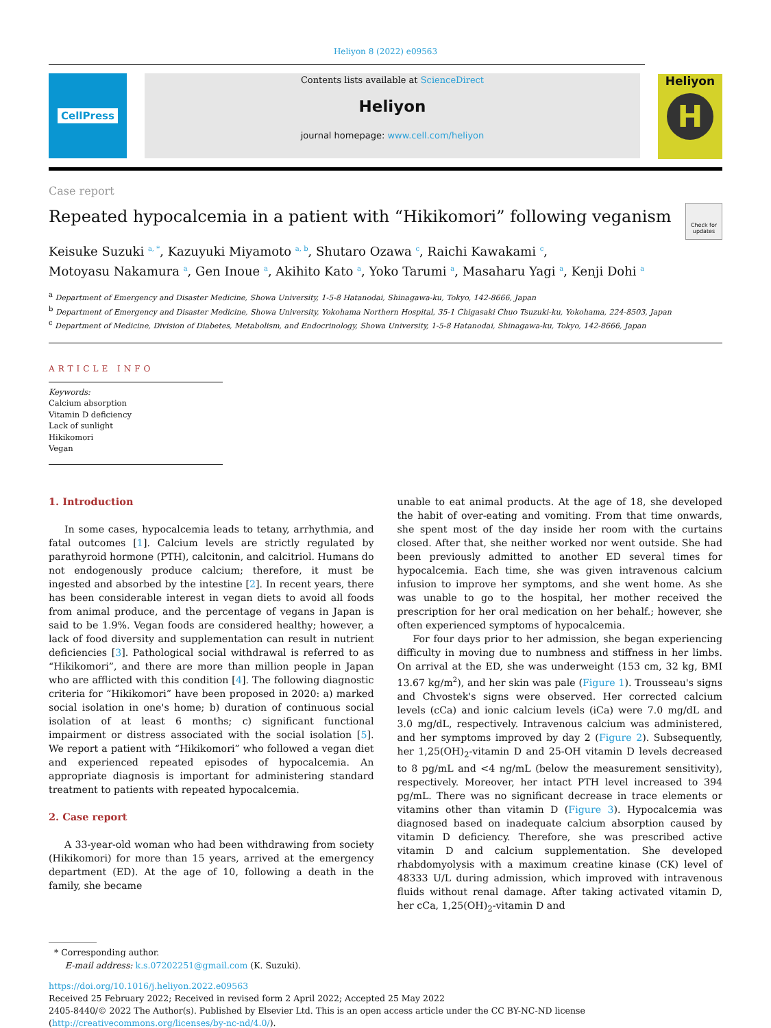Heliyon 8 (2022) e09563
CellPress
Contents lists available at ScienceDirect
Heliyon
journal homepage: www.cell.com/heliyon
Heliyon
H
Case report
Repeated hypocalcemia in a patient with “Hikikomori” following veganism
Check for updates
Keisuke Suzuki <sup>a, *</sup>, Kazuyuki Miyamoto <sup>a, b</sup>, Shutaro Ozawa <sup>c</sup>, Raichi Kawakami <sup>c</sup>,
Motoyasu Nakamura <sup>a</sup>, Gen Inoue <sup>a</sup>, Akihito Kato <sup>a</sup>, Yoko Tarumi <sup>a</sup>, Masaharu Yagi <sup>a</sup>, Kenji Dohi <sup>a</sup>
<sup>a</sup> Department of Emergency and Disaster Medicine, Showa University, 1-5-8 Hatanodai, Shinagawa-ku, Tokyo, 142-8666, Japan
<sup>b</sup> Department of Emergency and Disaster Medicine, Showa University, Yokohama Northern Hospital, 35-1 Chigasaki Chuo Tsuzuki-ku, Yokohama, 224-8503, Japan
<sup>c</sup> Department of Medicine, Division of Diabetes, Metabolism, and Endocrinology, Showa University, 1-5-8 Hatanodai, Shinagawa-ku, Tokyo, 142-8666, Japan
ARTICLE INFO
Keywords:
Calcium absorption
Vitamin D deficiency
Lack of sunlight
Hikikomori
Vegan
1. Introduction
In some cases, hypocalcemia leads to tetany, arrhythmia, and fatal outcomes [1]. Calcium levels are strictly regulated by parathyroid hormone (PTH), calcitonin, and calcitriol. Humans do not endogenously produce calcium; therefore, it must be ingested and absorbed by the intestine [2]. In recent years, there has been considerable interest in vegan diets to avoid all foods from animal produce, and the percentage of vegans in Japan is said to be 1.9%. Vegan foods are considered healthy; however, a lack of food diversity and supplementation can result in nutrient deficiencies [3]. Pathological social withdrawal is referred to as “Hikikomori”, and there are more than million people in Japan who are afflicted with this condition [4]. The following diagnostic criteria for “Hikikomori” have been proposed in 2020: a) marked social isolation in one's home; b) duration of continuous social isolation of at least 6 months; c) significant functional impairment or distress associated with the social isolation [5]. We report a patient with “Hikikomori” who followed a vegan diet and experienced repeated episodes of hypocalcemia. An appropriate diagnosis is important for administering standard treatment to patients with repeated hypocalcemia.
2. Case report
A 33-year-old woman who had been withdrawing from society (Hikikomori) for more than 15 years, arrived at the emergency department (ED). At the age of 10, following a death in the family, she became
unable to eat animal products. At the age of 18, she developed the habit of over-eating and vomiting. From that time onwards, she spent most of the day inside her room with the curtains closed. After that, she neither worked nor went outside. She had been previously admitted to another ED several times for hypocalcemia. Each time, she was given intravenous calcium infusion to improve her symptoms, and she went home. As she was unable to go to the hospital, her mother received the prescription for her oral medication on her behalf.; however, she often experienced symptoms of hypocalcemia.
For four days prior to her admission, she began experiencing difficulty in moving due to numbness and stiffness in her limbs. On arrival at the ED, she was underweight (153 cm, 32 kg, BMI 13.67 kg/m<sup>2</sup>), and her skin was pale (Figure 1). Trousseau's signs and Chvostek's signs were observed. Her corrected calcium levels (cCa) and ionic calcium levels (iCa) were 7.0 mg/dL and 3.0 mg/dL, respectively. Intravenous calcium was administered, and her symptoms improved by day 2 (Figure 2). Subsequently, her 1,25(OH)<sub>2</sub>-vitamin D and 25-OH vitamin D levels decreased to 8 pg/mL and <4 ng/mL (below the measurement sensitivity), respectively. Moreover, her intact PTH level increased to 394 pg/mL. There was no significant decrease in trace elements or vitamins other than vitamin D (Figure 3). Hypocalcemia was diagnosed based on inadequate calcium absorption caused by vitamin D deficiency. Therefore, she was prescribed active vitamin D and calcium supplementation. She developed rhabdomyolysis with a maximum creatine kinase (CK) level of 48333 U/L during admission, which improved with intravenous fluids without renal damage. After taking activated vitamin D, her cCa, 1,25(OH)<sub>2</sub>-vitamin D and
* Corresponding author.
E-mail address: k.s.07202251@gmail.com (K. Suzuki).
https://doi.org/10.1016/j.heliyon.2022.e09563
Received 25 February 2022; Received in revised form 2 April 2022; Accepted 25 May 2022
2405-8440/© 2022 The Author(s). Published by Elsevier Ltd. This is an open access article under the CC BY-NC-ND license (http://creativecommons.org/licenses/by-nc-nd/4.0/).